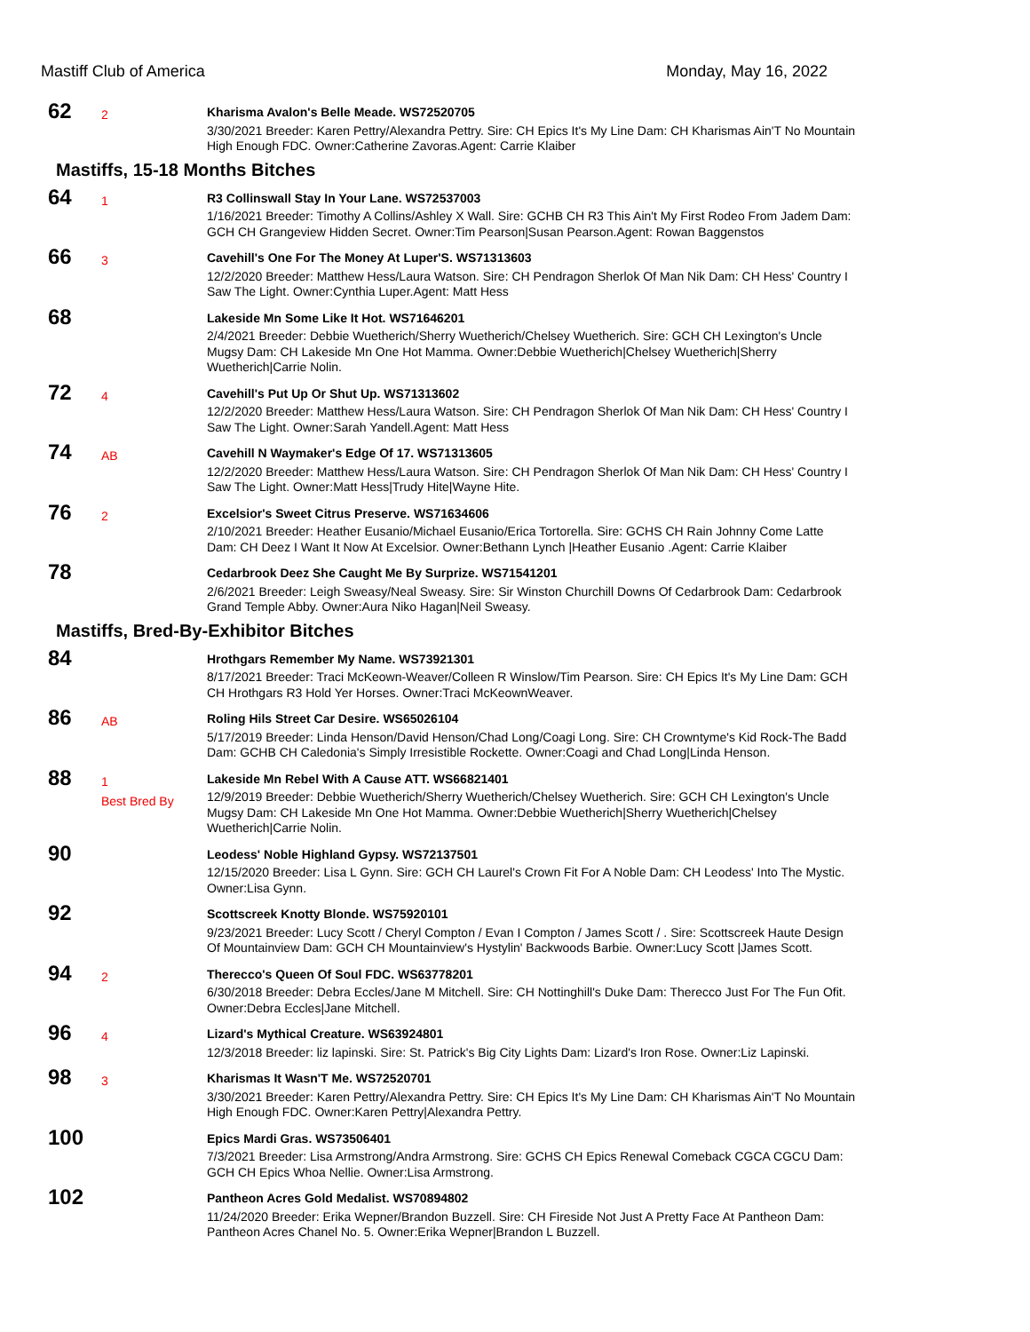Mastiff Club of America Monday, May 16, 2022
62
2
Kharisma Avalon's Belle Meade. WS72520705
3/30/2021 Breeder: Karen Pettry/Alexandra Pettry. Sire: CH Epics It's My Line Dam: CH Kharismas Ain'T No Mountain High Enough FDC. Owner:Catherine Zavoras.Agent: Carrie Klaiber
Mastiffs, 15-18 Months Bitches
64
1
R3 Collinswall Stay In Your Lane. WS72537003
1/16/2021 Breeder: Timothy A Collins/Ashley X Wall. Sire: GCHB CH R3 This Ain't My First Rodeo From Jadem Dam: GCH CH Grangeview Hidden Secret. Owner:Tim Pearson|Susan Pearson.Agent: Rowan Baggenstos
66
3
Cavehill's One For The Money At Luper'S. WS71313603
12/2/2020 Breeder: Matthew Hess/Laura Watson. Sire: CH Pendragon Sherlok Of Man Nik Dam: CH Hess' Country I Saw The Light. Owner:Cynthia Luper.Agent: Matt Hess
68
Lakeside Mn Some Like It Hot. WS71646201
2/4/2021 Breeder: Debbie Wuetherich/Sherry Wuetherich/Chelsey Wuetherich. Sire: GCH CH Lexington's Uncle Mugsy Dam: CH Lakeside Mn One Hot Mamma. Owner:Debbie Wuetherich|Chelsey Wuetherich|Sherry Wuetherich|Carrie Nolin.
72
4
Cavehill's Put Up Or Shut Up. WS71313602
12/2/2020 Breeder: Matthew Hess/Laura Watson. Sire: CH Pendragon Sherlok Of Man Nik Dam: CH Hess' Country I Saw The Light. Owner:Sarah Yandell.Agent: Matt Hess
74
AB
Cavehill N Waymaker's Edge Of 17. WS71313605
12/2/2020 Breeder: Matthew Hess/Laura Watson. Sire: CH Pendragon Sherlok Of Man Nik Dam: CH Hess' Country I Saw The Light. Owner:Matt Hess|Trudy Hite|Wayne Hite.
76
2
Excelsior's Sweet Citrus Preserve. WS71634606
2/10/2021 Breeder: Heather Eusanio/Michael Eusanio/Erica Tortorella. Sire: GCHS CH Rain Johnny Come Latte Dam: CH Deez I Want It Now At Excelsior. Owner:Bethann Lynch |Heather Eusanio .Agent: Carrie Klaiber
78
Cedarbrook Deez She Caught Me By Surprize. WS71541201
2/6/2021 Breeder: Leigh Sweasy/Neal Sweasy. Sire: Sir Winston Churchill Downs Of Cedarbrook Dam: Cedarbrook Grand Temple Abby. Owner:Aura Niko Hagan|Neil Sweasy.
Mastiffs, Bred-By-Exhibitor Bitches
84
Hrothgars Remember My Name. WS73921301
8/17/2021 Breeder: Traci McKeown-Weaver/Colleen R Winslow/Tim Pearson. Sire: CH Epics It's My Line Dam: GCH CH Hrothgars R3 Hold Yer Horses. Owner:Traci McKeownWeaver.
86
AB
Roling Hils Street Car Desire. WS65026104
5/17/2019 Breeder: Linda Henson/David Henson/Chad Long/Coagi Long. Sire: CH Crowntyme's Kid Rock-The Badd Dam: GCHB CH Caledonia's Simply Irresistible Rockette. Owner:Coagi and Chad Long|Linda Henson.
88
1
Best Bred By
Lakeside Mn Rebel With A Cause ATT. WS66821401
12/9/2019 Breeder: Debbie Wuetherich/Sherry Wuetherich/Chelsey Wuetherich. Sire: GCH CH Lexington's Uncle Mugsy Dam: CH Lakeside Mn One Hot Mamma. Owner:Debbie Wuetherich|Sherry Wuetherich|Chelsey Wuetherich|Carrie Nolin.
90
Leodess' Noble Highland Gypsy. WS72137501
12/15/2020 Breeder: Lisa L Gynn. Sire: GCH CH Laurel's Crown Fit For A Noble Dam: CH Leodess' Into The Mystic. Owner:Lisa Gynn.
92
Scottscreek Knotty Blonde. WS75920101
9/23/2021 Breeder: Lucy Scott / Cheryl Compton / Evan I Compton / James Scott / . Sire: Scottscreek Haute Design Of Mountainview Dam: GCH CH Mountainview's Hystylin' Backwoods Barbie. Owner:Lucy Scott |James Scott.
94
2
Therecco's Queen Of Soul FDC. WS63778201
6/30/2018 Breeder: Debra Eccles/Jane M Mitchell. Sire: CH Nottinghill's Duke Dam: Therecco Just For The Fun Ofit. Owner:Debra Eccles|Jane Mitchell.
96
4
Lizard's Mythical Creature. WS63924801
12/3/2018 Breeder: liz lapinski. Sire: St. Patrick's Big City Lights Dam: Lizard's Iron Rose. Owner:Liz Lapinski.
98
3
Kharismas It Wasn'T Me. WS72520701
3/30/2021 Breeder: Karen Pettry/Alexandra Pettry. Sire: CH Epics It's My Line Dam: CH Kharismas Ain'T No Mountain High Enough FDC. Owner:Karen Pettry|Alexandra Pettry.
100
Epics Mardi Gras. WS73506401
7/3/2021 Breeder: Lisa Armstrong/Andra Armstrong. Sire: GCHS CH Epics Renewal Comeback CGCA CGCU Dam: GCH CH Epics Whoa Nellie. Owner:Lisa Armstrong.
102
Pantheon Acres Gold Medalist. WS70894802
11/24/2020 Breeder: Erika Wepner/Brandon Buzzell. Sire: CH Fireside Not Just A Pretty Face At Pantheon Dam: Pantheon Acres Chanel No. 5. Owner:Erika Wepner|Brandon L Buzzell.